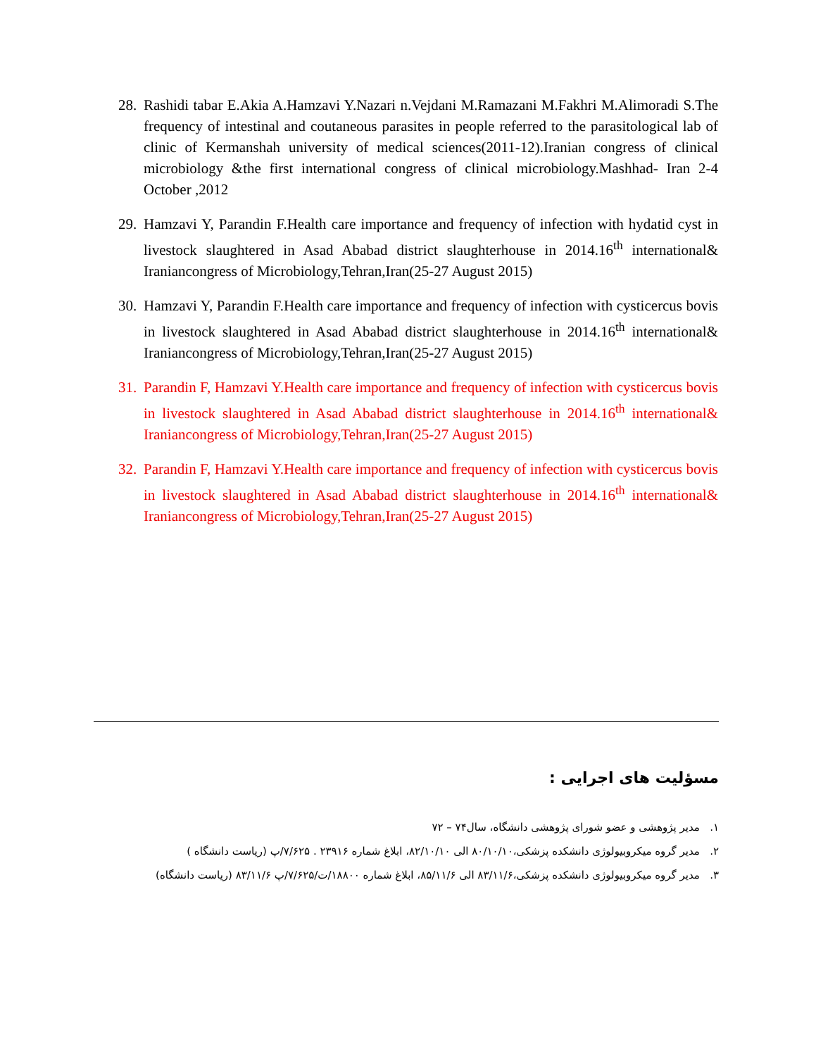28. Rashidi tabar E.Akia A.Hamzavi Y.Nazari n.Vejdani M.Ramazani M.Fakhri M.Alimoradi S.The frequency of intestinal and coutaneous parasites in people referred to the parasitological lab of clinic of Kermanshah university of medical sciences(2011-12).Iranian congress of clinical microbiology &the first international congress of clinical microbiology.Mashhad- Iran 2-4 October ,2012
29. Hamzavi Y, Parandin F.Health care importance and frequency of infection with hydatid cyst in livestock slaughtered in Asad Ababad district slaughterhouse in 2014.16<sup>th</sup> international& Iraniancongress of Microbiology,Tehran,Iran(25-27 August 2015)
30. Hamzavi Y, Parandin F.Health care importance and frequency of infection with cysticercus bovis in livestock slaughtered in Asad Ababad district slaughterhouse in 2014.16<sup>th</sup> international& Iraniancongress of Microbiology,Tehran,Iran(25-27 August 2015)
31. Parandin F, Hamzavi Y.Health care importance and frequency of infection with cysticercus bovis in livestock slaughtered in Asad Ababad district slaughterhouse in 2014.16<sup>th</sup> international& Iraniancongress of Microbiology,Tehran,Iran(25-27 August 2015)
32. Parandin F, Hamzavi Y.Health care importance and frequency of infection with cysticercus bovis in livestock slaughtered in Asad Ababad district slaughterhouse in 2014.16<sup>th</sup> international& Iraniancongress of Microbiology,Tehran,Iran(25-27 August 2015)
مسؤلیت های اجرایی :
۱. مدیر پژوهشی و عضو شورای پژوهشی دانشگاه، سال۷۴ – ۷۲
۲. مدیر گروه میکروبیولوژی دانشکده پزشکی،۸۰/۱۰/۱۰ الی ۸۲/۱۰/۱۰، ابلاغ شماره ۲۳۹۱۶ . ۷/۶۲۵/پ (ریاست دانشگاه )
۳. مدیر گروه میکروبیولوژی دانشکده پزشکی،۸۳/۱۱/۶ الی ۸۵/۱۱/۶، ابلاغ شماره ۱۸۸۰۰/ت/۷/۶۲۵/پ ۸۳/۱۱/۶ (ریاست دانشگاه)